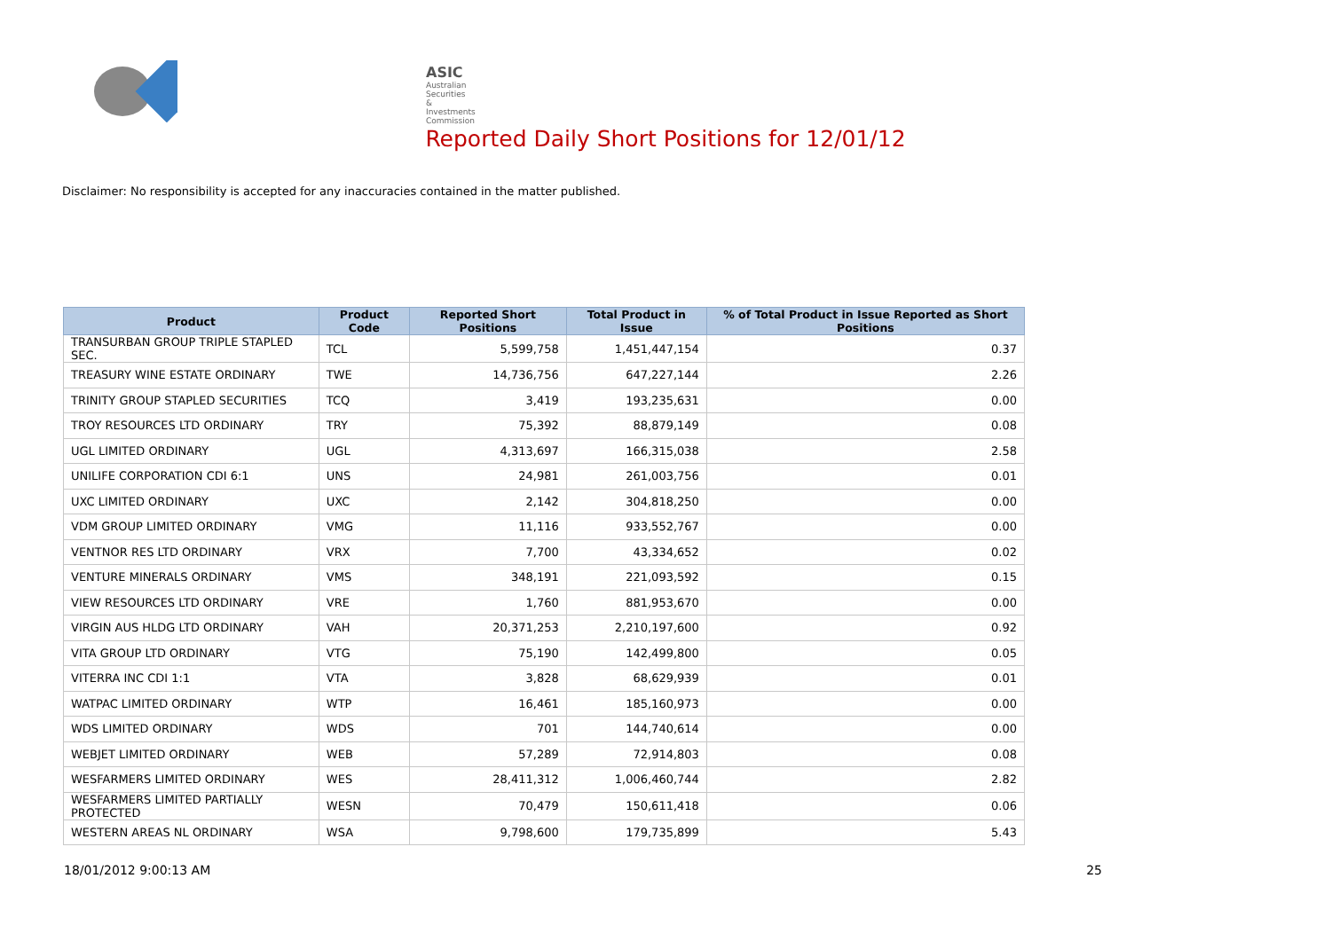ASIC
Australian Securities & Investments Commission
Reported Daily Short Positions for 12/01/12
Disclaimer: No responsibility is accepted for any inaccuracies contained in the matter published.
| Product | Product Code | Reported Short Positions | Total Product in Issue | % of Total Product in Issue Reported as Short Positions |
| --- | --- | --- | --- | --- |
| TRANSURBAN GROUP TRIPLE STAPLED SEC. | TCL | 5,599,758 | 1,451,447,154 | 0.37 |
| TREASURY WINE ESTATE ORDINARY | TWE | 14,736,756 | 647,227,144 | 2.26 |
| TRINITY GROUP STAPLED SECURITIES | TCQ | 3,419 | 193,235,631 | 0.00 |
| TROY RESOURCES LTD ORDINARY | TRY | 75,392 | 88,879,149 | 0.08 |
| UGL LIMITED ORDINARY | UGL | 4,313,697 | 166,315,038 | 2.58 |
| UNILIFE CORPORATION CDI 6:1 | UNS | 24,981 | 261,003,756 | 0.01 |
| UXC LIMITED ORDINARY | UXC | 2,142 | 304,818,250 | 0.00 |
| VDM GROUP LIMITED ORDINARY | VMG | 11,116 | 933,552,767 | 0.00 |
| VENTNOR RES LTD ORDINARY | VRX | 7,700 | 43,334,652 | 0.02 |
| VENTURE MINERALS ORDINARY | VMS | 348,191 | 221,093,592 | 0.15 |
| VIEW RESOURCES LTD ORDINARY | VRE | 1,760 | 881,953,670 | 0.00 |
| VIRGIN AUS HLDG LTD ORDINARY | VAH | 20,371,253 | 2,210,197,600 | 0.92 |
| VITA GROUP LTD ORDINARY | VTG | 75,190 | 142,499,800 | 0.05 |
| VITERRA INC CDI 1:1 | VTA | 3,828 | 68,629,939 | 0.01 |
| WATPAC LIMITED ORDINARY | WTP | 16,461 | 185,160,973 | 0.00 |
| WDS LIMITED ORDINARY | WDS | 701 | 144,740,614 | 0.00 |
| WEBJET LIMITED ORDINARY | WEB | 57,289 | 72,914,803 | 0.08 |
| WESFARMERS LIMITED ORDINARY | WES | 28,411,312 | 1,006,460,744 | 2.82 |
| WESFARMERS LIMITED PARTIALLY PROTECTED | WESN | 70,479 | 150,611,418 | 0.06 |
| WESTERN AREAS NL ORDINARY | WSA | 9,798,600 | 179,735,899 | 5.43 |
18/01/2012 9:00:13 AM 25